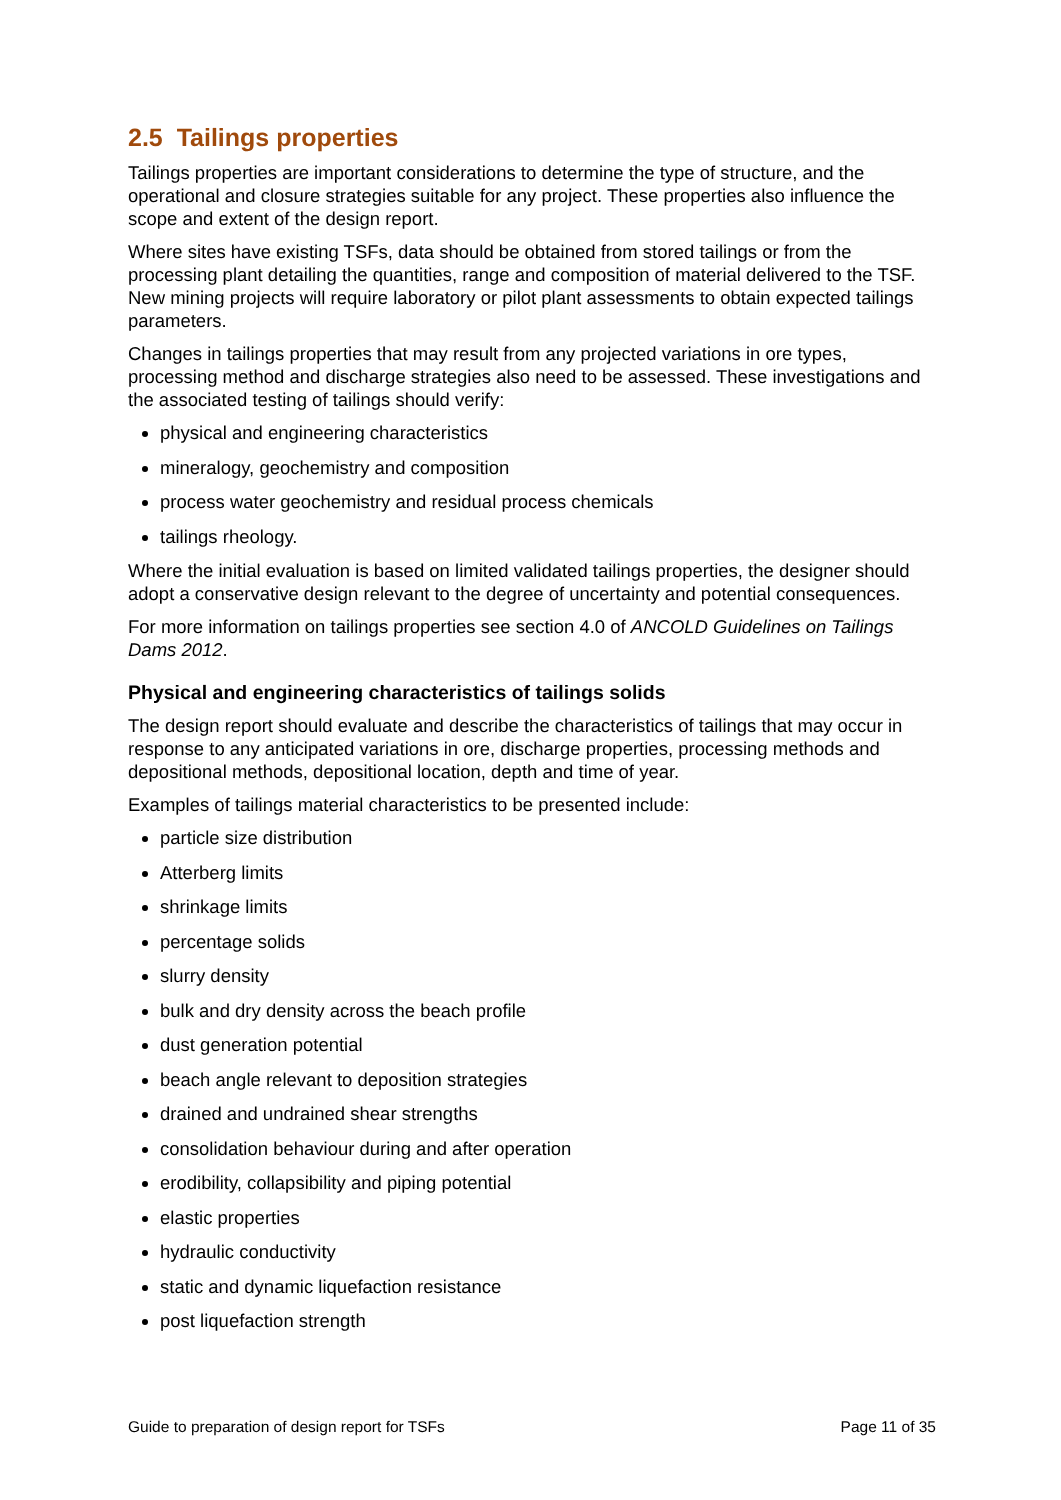2.5 Tailings properties
Tailings properties are important considerations to determine the type of structure, and the operational and closure strategies suitable for any project. These properties also influence the scope and extent of the design report.
Where sites have existing TSFs, data should be obtained from stored tailings or from the processing plant detailing the quantities, range and composition of material delivered to the TSF. New mining projects will require laboratory or pilot plant assessments to obtain expected tailings parameters.
Changes in tailings properties that may result from any projected variations in ore types, processing method and discharge strategies also need to be assessed. These investigations and the associated testing of tailings should verify:
physical and engineering characteristics
mineralogy, geochemistry and composition
process water geochemistry and residual process chemicals
tailings rheology.
Where the initial evaluation is based on limited validated tailings properties, the designer should adopt a conservative design relevant to the degree of uncertainty and potential consequences.
For more information on tailings properties see section 4.0 of ANCOLD Guidelines on Tailings Dams 2012.
Physical and engineering characteristics of tailings solids
The design report should evaluate and describe the characteristics of tailings that may occur in response to any anticipated variations in ore, discharge properties, processing methods and depositional methods, depositional location, depth and time of year.
Examples of tailings material characteristics to be presented include:
particle size distribution
Atterberg limits
shrinkage limits
percentage solids
slurry density
bulk and dry density across the beach profile
dust generation potential
beach angle relevant to deposition strategies
drained and undrained shear strengths
consolidation behaviour during and after operation
erodibility, collapsibility and piping potential
elastic properties
hydraulic conductivity
static and dynamic liquefaction resistance
post liquefaction strength
Guide to preparation of design report for TSFs Page 11 of 35